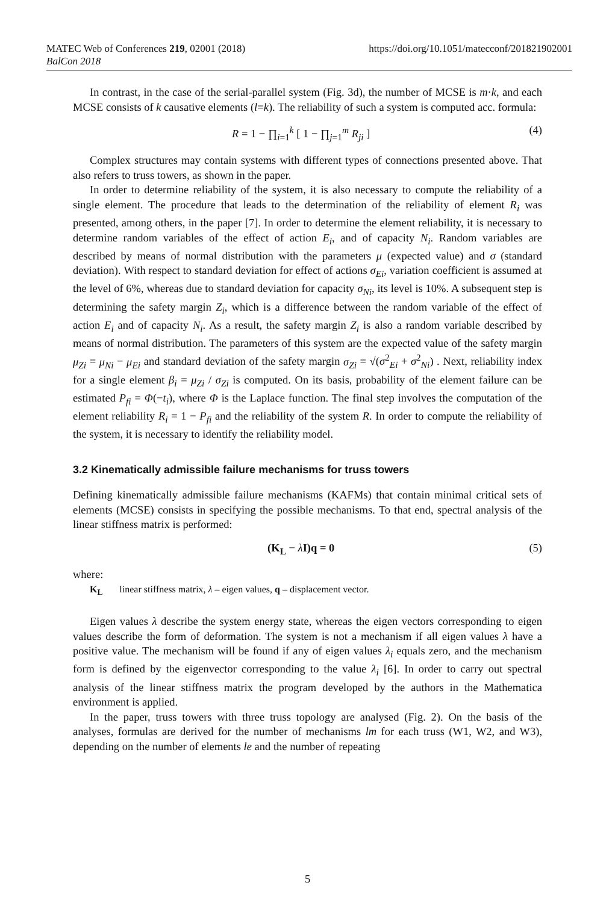MATEC Web of Conferences 219, 02001 (2018)
BalCon 2018
https://doi.org/10.1051/matecconf/201821902001
In contrast, in the case of the serial-parallel system (Fig. 3d), the number of MCSE is m·k, and each MCSE consists of k causative elements (l=k). The reliability of such a system is computed acc. formula:
R = 1 − ∏<sub>i=1</sub><sup>k</sup> [ 1 − ∏<sub>j=1</sub><sup>m</sup> R<sub>ji</sub> ] (4)
Complex structures may contain systems with different types of connections presented above. That also refers to truss towers, as shown in the paper.
In order to determine reliability of the system, it is also necessary to compute the reliability of a single element. The procedure that leads to the determination of the reliability of element R<sub>i</sub> was presented, among others, in the paper [7]. In order to determine the element reliability, it is necessary to determine random variables of the effect of action E<sub>i</sub>, and of capacity N<sub>i</sub>. Random variables are described by means of normal distribution with the parameters μ (expected value) and σ (standard deviation). With respect to standard deviation for effect of actions σ<sub>Ei</sub>, variation coefficient is assumed at the level of 6%, whereas due to standard deviation for capacity σ<sub>Ni</sub>, its level is 10%. A subsequent step is determining the safety margin Z<sub>i</sub>, which is a difference between the random variable of the effect of action E<sub>i</sub> and of capacity N<sub>i</sub>. As a result, the safety margin Z<sub>i</sub> is also a random variable described by means of normal distribution. The parameters of this system are the expected value of the safety margin μ<sub>Zi</sub> = μ<sub>Ni</sub> − μ<sub>Ei</sub> and standard deviation of the safety margin σ<sub>Zi</sub> = √(σ<sup>2</sup><sub>Ei</sub> + σ<sup>2</sup><sub>Ni</sub>) . Next, reliability index for a single element β<sub>i</sub> = μ<sub>Zi</sub> / σ<sub>Zi</sub> is computed. On its basis, probability of the element failure can be estimated P<sub>fi</sub> = Φ(−t<sub>i</sub>), where Φ is the Laplace function. The final step involves the computation of the element reliability R<sub>i</sub> = 1 − P<sub>fi</sub> and the reliability of the system R. In order to compute the reliability of the system, it is necessary to identify the reliability model.
3.2 Kinematically admissible failure mechanisms for truss towers
Defining kinematically admissible failure mechanisms (KAFMs) that contain minimal critical sets of elements (MCSE) consists in specifying the possible mechanisms. To that end, spectral analysis of the linear stiffness matrix is performed:
(K<sub>L</sub> − λI)q = 0 (5)
where:
K<sub>L</sub> linear stiffness matrix, λ – eigen values, q – displacement vector.
Eigen values λ describe the system energy state, whereas the eigen vectors corresponding to eigen values describe the form of deformation. The system is not a mechanism if all eigen values λ have a positive value. The mechanism will be found if any of eigen values λ<sub>i</sub> equals zero, and the mechanism form is defined by the eigenvector corresponding to the value λ<sub>i</sub> [6]. In order to carry out spectral analysis of the linear stiffness matrix the program developed by the authors in the Mathematica environment is applied.
In the paper, truss towers with three truss topology are analysed (Fig. 2). On the basis of the analyses, formulas are derived for the number of mechanisms lm for each truss (W1, W2, and W3), depending on the number of elements le and the number of repeating
5